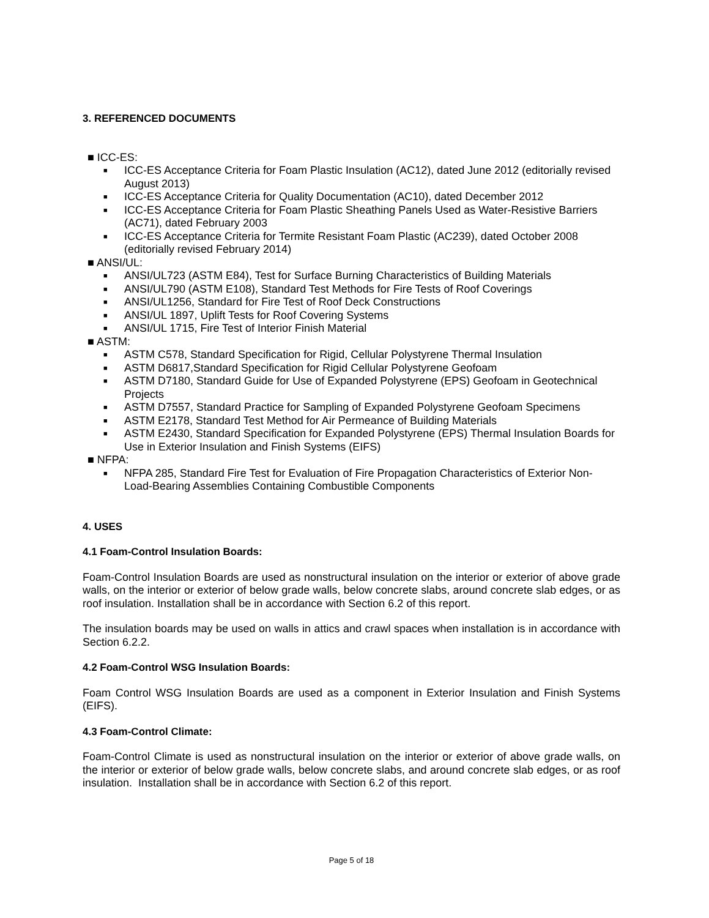3. REFERENCED DOCUMENTS
■ ICC-ES:
■ ICC-ES Acceptance Criteria for Foam Plastic Insulation (AC12), dated June 2012 (editorially revised August 2013)
■ ICC-ES Acceptance Criteria for Quality Documentation (AC10), dated December 2012
■ ICC-ES Acceptance Criteria for Foam Plastic Sheathing Panels Used as Water-Resistive Barriers (AC71), dated February 2003
■ ICC-ES Acceptance Criteria for Termite Resistant Foam Plastic (AC239), dated October 2008 (editorially revised February 2014)
■ ANSI/UL:
■ ANSI/UL723 (ASTM E84), Test for Surface Burning Characteristics of Building Materials
■ ANSI/UL790 (ASTM E108), Standard Test Methods for Fire Tests of Roof Coverings
■ ANSI/UL1256, Standard for Fire Test of Roof Deck Constructions
■ ANSI/UL 1897, Uplift Tests for Roof Covering Systems
■ ANSI/UL 1715, Fire Test of Interior Finish Material
■ ASTM:
■ ASTM C578, Standard Specification for Rigid, Cellular Polystyrene Thermal Insulation
■ ASTM D6817,Standard Specification for Rigid Cellular Polystyrene Geofoam
■ ASTM D7180, Standard Guide for Use of Expanded Polystyrene (EPS) Geofoam in Geotechnical Projects
■ ASTM D7557, Standard Practice for Sampling of Expanded Polystyrene Geofoam Specimens
■ ASTM E2178, Standard Test Method for Air Permeance of Building Materials
■ ASTM E2430, Standard Specification for Expanded Polystyrene (EPS) Thermal Insulation Boards for Use in Exterior Insulation and Finish Systems (EIFS)
■ NFPA:
■ NFPA 285, Standard Fire Test for Evaluation of Fire Propagation Characteristics of Exterior Non-Load-Bearing Assemblies Containing Combustible Components
4. USES
4.1 Foam-Control Insulation Boards:
Foam-Control Insulation Boards are used as nonstructural insulation on the interior or exterior of above grade walls, on the interior or exterior of below grade walls, below concrete slabs, around concrete slab edges, or as roof insulation. Installation shall be in accordance with Section 6.2 of this report.
The insulation boards may be used on walls in attics and crawl spaces when installation is in accordance with Section 6.2.2.
4.2 Foam-Control WSG Insulation Boards:
Foam Control WSG Insulation Boards are used as a component in Exterior Insulation and Finish Systems (EIFS).
4.3 Foam-Control Climate:
Foam-Control Climate is used as nonstructural insulation on the interior or exterior of above grade walls, on the interior or exterior of below grade walls, below concrete slabs, and around concrete slab edges, or as roof insulation. Installation shall be in accordance with Section 6.2 of this report.
Page 5 of 18